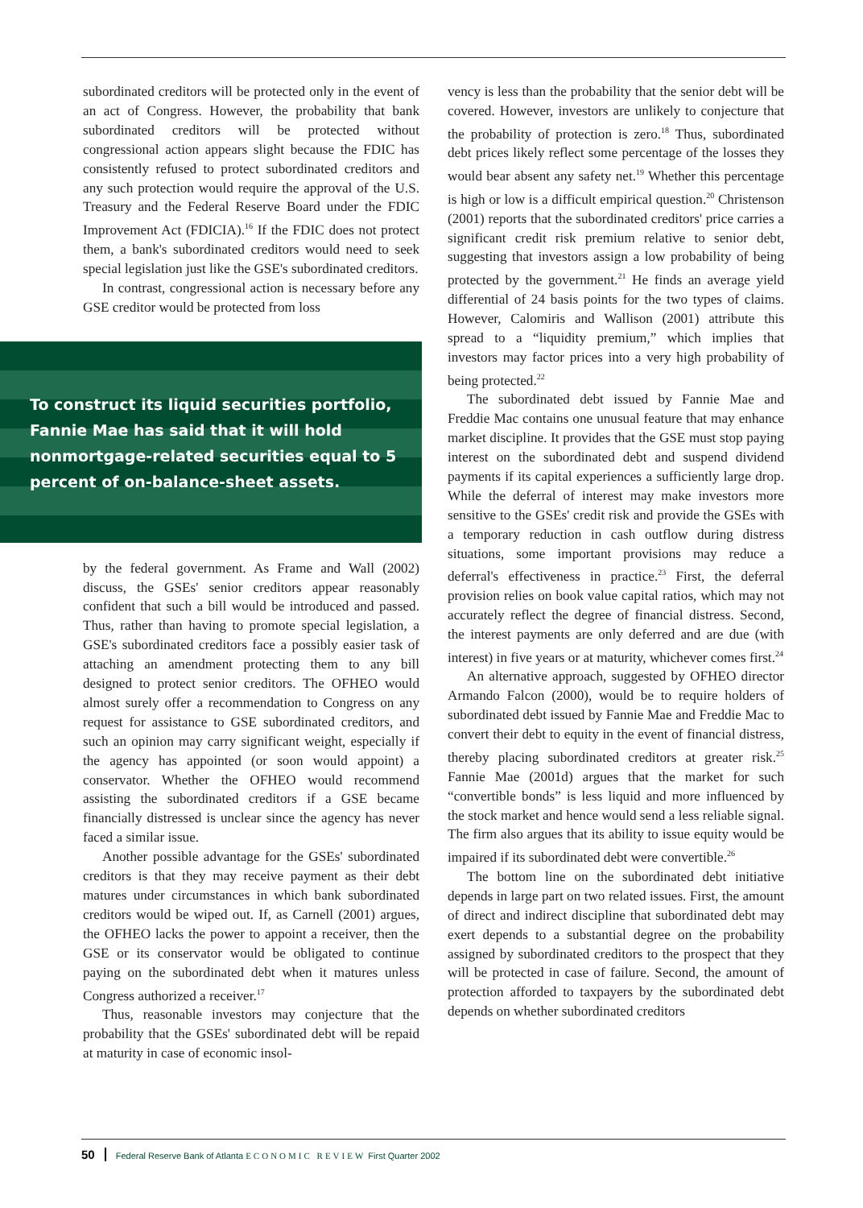subordinated creditors will be protected only in the event of an act of Congress. However, the probability that bank subordinated creditors will be protected without congressional action appears slight because the FDIC has consistently refused to protect subordinated creditors and any such protection would require the approval of the U.S. Treasury and the Federal Reserve Board under the FDIC Improvement Act (FDICIA).<sup>16</sup> If the FDIC does not protect them, a bank's subordinated creditors would need to seek special legislation just like the GSE's subordinated creditors.
In contrast, congressional action is necessary before any GSE creditor would be protected from loss
To construct its liquid securities portfolio, Fannie Mae has said that it will hold nonmortgage-related securities equal to 5 percent of on-balance-sheet assets.
by the federal government. As Frame and Wall (2002) discuss, the GSEs' senior creditors appear reasonably confident that such a bill would be introduced and passed. Thus, rather than having to promote special legislation, a GSE's subordinated creditors face a possibly easier task of attaching an amendment protecting them to any bill designed to protect senior creditors. The OFHEO would almost surely offer a recommendation to Congress on any request for assistance to GSE subordinated creditors, and such an opinion may carry significant weight, especially if the agency has appointed (or soon would appoint) a conservator. Whether the OFHEO would recommend assisting the subordinated creditors if a GSE became financially distressed is unclear since the agency has never faced a similar issue.
Another possible advantage for the GSEs' subordinated creditors is that they may receive payment as their debt matures under circumstances in which bank subordinated creditors would be wiped out. If, as Carnell (2001) argues, the OFHEO lacks the power to appoint a receiver, then the GSE or its conservator would be obligated to continue paying on the subordinated debt when it matures unless Congress authorized a receiver.<sup>17</sup>
Thus, reasonable investors may conjecture that the probability that the GSEs' subordinated debt will be repaid at maturity in case of economic insol-
vency is less than the probability that the senior debt will be covered. However, investors are unlikely to conjecture that the probability of protection is zero.<sup>18</sup> Thus, subordinated debt prices likely reflect some percentage of the losses they would bear absent any safety net.<sup>19</sup> Whether this percentage is high or low is a difficult empirical question.<sup>20</sup> Christenson (2001) reports that the subordinated creditors' price carries a significant credit risk premium relative to senior debt, suggesting that investors assign a low probability of being protected by the government.<sup>21</sup> He finds an average yield differential of 24 basis points for the two types of claims. However, Calomiris and Wallison (2001) attribute this spread to a “liquidity premium,” which implies that investors may factor prices into a very high probability of being protected.<sup>22</sup>
The subordinated debt issued by Fannie Mae and Freddie Mac contains one unusual feature that may enhance market discipline. It provides that the GSE must stop paying interest on the subordinated debt and suspend dividend payments if its capital experiences a sufficiently large drop. While the deferral of interest may make investors more sensitive to the GSEs' credit risk and provide the GSEs with a temporary reduction in cash outflow during distress situations, some important provisions may reduce a deferral's effectiveness in practice.<sup>23</sup> First, the deferral provision relies on book value capital ratios, which may not accurately reflect the degree of financial distress. Second, the interest payments are only deferred and are due (with interest) in five years or at maturity, whichever comes first.<sup>24</sup>
An alternative approach, suggested by OFHEO director Armando Falcon (2000), would be to require holders of subordinated debt issued by Fannie Mae and Freddie Mac to convert their debt to equity in the event of financial distress, thereby placing subordinated creditors at greater risk.<sup>25</sup> Fannie Mae (2001d) argues that the market for such “convertible bonds” is less liquid and more influenced by the stock market and hence would send a less reliable signal. The firm also argues that its ability to issue equity would be impaired if its subordinated debt were convertible.<sup>26</sup>
The bottom line on the subordinated debt initiative depends in large part on two related issues. First, the amount of direct and indirect discipline that subordinated debt may exert depends to a substantial degree on the probability assigned by subordinated creditors to the prospect that they will be protected in case of failure. Second, the amount of protection afforded to taxpayers by the subordinated debt depends on whether subordinated creditors
50 Federal Reserve Bank of Atlanta ECONOMIC REVIEW First Quarter 2002